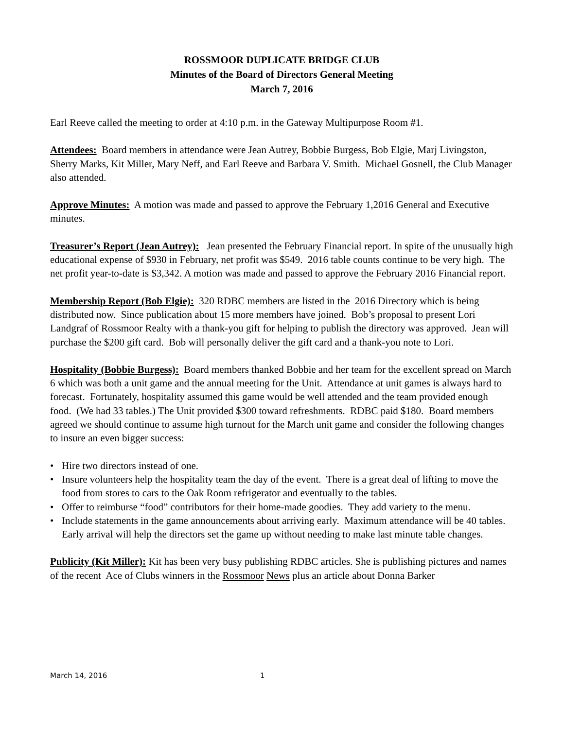ROSSMOOR DUPLICATE BRIDGE CLUB
Minutes of the Board of Directors General Meeting
March 7, 2016
Earl Reeve called the meeting to order at 4:10 p.m. in the Gateway Multipurpose Room #1.
Attendees: Board members in attendance were Jean Autrey, Bobbie Burgess, Bob Elgie, Marj Livingston, Sherry Marks, Kit Miller, Mary Neff, and Earl Reeve and Barbara V. Smith. Michael Gosnell, the Club Manager also attended.
Approve Minutes: A motion was made and passed to approve the February 1,2016 General and Executive minutes.
Treasurer’s Report (Jean Autrey): Jean presented the February Financial report. In spite of the unusually high educational expense of $930 in February, net profit was $549. 2016 table counts continue to be very high. The net profit year-to-date is $3,342. A motion was made and passed to approve the February 2016 Financial report.
Membership Report (Bob Elgie): 320 RDBC members are listed in the 2016 Directory which is being distributed now. Since publication about 15 more members have joined. Bob’s proposal to present Lori Landgraf of Rossmoor Realty with a thank-you gift for helping to publish the directory was approved. Jean will purchase the $200 gift card. Bob will personally deliver the gift card and a thank-you note to Lori.
Hospitality (Bobbie Burgess): Board members thanked Bobbie and her team for the excellent spread on March 6 which was both a unit game and the annual meeting for the Unit. Attendance at unit games is always hard to forecast. Fortunately, hospitality assumed this game would be well attended and the team provided enough food. (We had 33 tables.) The Unit provided $300 toward refreshments. RDBC paid $180. Board members agreed we should continue to assume high turnout for the March unit game and consider the following changes to insure an even bigger success:
• Hire two directors instead of one.
• Insure volunteers help the hospitality team the day of the event. There is a great deal of lifting to move the food from stores to cars to the Oak Room refrigerator and eventually to the tables.
• Offer to reimburse “food” contributors for their home-made goodies. They add variety to the menu.
• Include statements in the game announcements about arriving early. Maximum attendance will be 40 tables. Early arrival will help the directors set the game up without needing to make last minute table changes.
Publicity (Kit Miller): Kit has been very busy publishing RDBC articles. She is publishing pictures and names of the recent Ace of Clubs winners in the Rossmoor News plus an article about Donna Barker
March 14, 2016 1